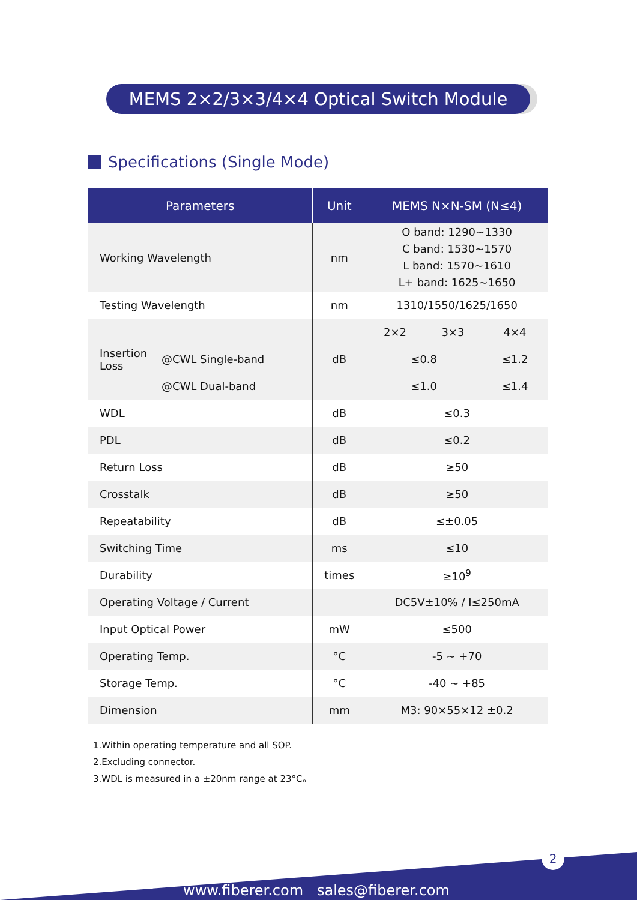MEMS 2×2/3×3/4×4 Optical Switch Module
Specifications (Single Mode)
| Parameters | | Unit | MEMS N×N-SM (N≤4) | | |
| --- | --- | --- | --- | --- | --- |
| Working Wavelength | | nm | O band: 1290~1330 C band: 1530~1570 L band: 1570~1610 L+ band: 1625~1650 | | |
| Testing Wavelength | | nm | 1310/1550/1625/1650 | | |
| Insertion Loss | | dB | 2×2 | 3×3 | 4×4 |
| | @CWL Single-band | | ≤0.8 | | ≤1.2 |
| | @CWL Dual-band | | ≤1.0 | | ≤1.4 |
| WDL | | dB | ≤0.3 | | |
| PDL | | dB | ≤0.2 | | |
| Return Loss | | dB | ≥50 | | |
| Crosstalk | | dB | ≥50 | | |
| Repeatability | | dB | ≤±0.05 | | |
| Switching Time | | ms | ≤10 | | |
| Durability | | times | ≥10<sup>9</sup> | | |
| Operating Voltage / Current | | | DC5V±10% / I≤250mA | | |
| Input Optical Power | | mW | ≤500 | | |
| Operating Temp. | | °C | -5 ~ +70 | | |
| Storage Temp. | | °C | -40 ~ +85 | | |
| Dimension | | mm | M3: 90×55×12 ±0.2 | | |
1.Within operating temperature and all SOP.
2.Excluding connector.
3.WDL is measured in a ±20nm range at 23°C。
2
www.fiberer.com sales@fiberer.com